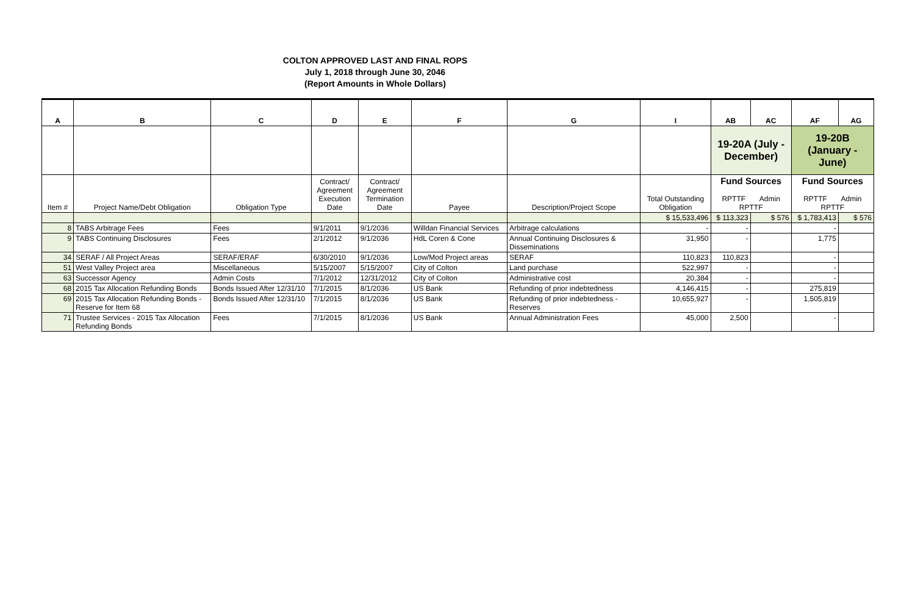COLTON APPROVED LAST AND FINAL ROPS
July 1, 2018 through June 30, 2046
(Report Amounts in Whole Dollars)
| A | B | C | D | E | F | G | I | AB | AC | AF | AG |
| --- | --- | --- | --- | --- | --- | --- | --- | --- | --- | --- | --- |
| | | | | | | | | 19-20A (July - December) | | 19-20B (January - June) | |
| Item # | Project Name/Debt Obligation | Obligation Type | Contract/ Agreement Execution Date | Contract/ Agreement Termination Date | Payee | Description/Project Scope | Total Outstanding Obligation | Fund Sources RPTTF Admin RPTTF | | Fund Sources RPTTF Admin RPTTF | |
| | | | | | | | $ 15,533,496 | $ 113,323 | $ 576 | $ 1,783,413 | $ 576 |
| 8 | TABS Arbitrage Fees | Fees | 9/1/2011 | 9/1/2036 | Willdan Financial Services | Arbitrage calculations | - | - | | - | |
| 9 | TABS Continuing Disclosures | Fees | 2/1/2012 | 9/1/2036 | HdL Coren & Cone | Annual Continuing Disclosures & Disseminations | 31,950 | - | | 1,775 | |
| 34 | SERAF / All Project Areas | SERAF/ERAF | 6/30/2010 | 9/1/2036 | Low/Mod Project areas | SERAF | 110,823 | 110,823 | | - | |
| 51 | West Valley Project area | Miscellaneous | 5/15/2007 | 5/15/2007 | City of Colton | Land purchase | 522,997 | - | | - | |
| 63 | Successor Agency | Admin Costs | 7/1/2012 | 12/31/2012 | City of Colton | Administrative cost | 20,384 | - | | - | |
| 68 | 2015 Tax Allocation Refunding Bonds | Bonds Issued After 12/31/10 | 7/1/2015 | 8/1/2036 | US Bank | Refunding of prior indebtedness | 4,146,415 | - | | 275,819 | |
| 69 | 2015 Tax Allocation Refunding Bonds - Reserve for Item 68 | Bonds Issued After 12/31/10 | 7/1/2015 | 8/1/2036 | US Bank | Refunding of prior indebtedness - Reserves | 10,655,927 | - | | 1,505,819 | |
| 71 | Trustee Services - 2015 Tax Allocation Refunding Bonds | Fees | 7/1/2015 | 8/1/2036 | US Bank | Annual Administration Fees | 45,000 | 2,500 | | - | |